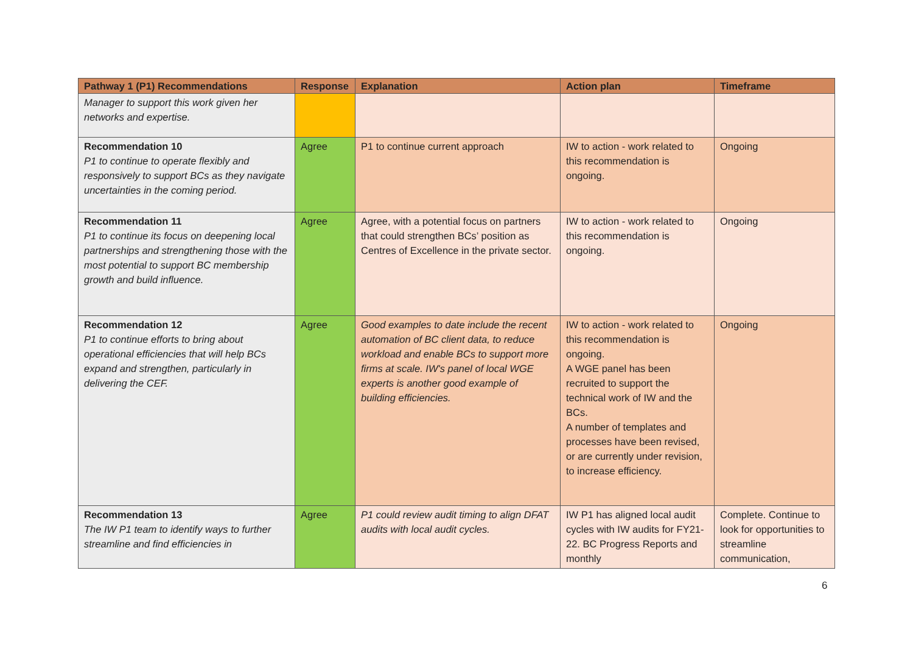| Pathway 1 (P1) Recommendations | Response | Explanation | Action plan | Timeframe |
| --- | --- | --- | --- | --- |
| Manager to support this work given her networks and expertise. | | | | |
| Recommendation 10 P1 to continue to operate flexibly and responsively to support BCs as they navigate uncertainties in the coming period. | Agree | P1 to continue current approach | IW to action - work related to this recommendation is ongoing. | Ongoing |
| Recommendation 11 P1 to continue its focus on deepening local partnerships and strengthening those with the most potential to support BC membership growth and build influence. | Agree | Agree, with a potential focus on partners that could strengthen BCs’ position as Centres of Excellence in the private sector. | IW to action - work related to this recommendation is ongoing. | Ongoing |
| Recommendation 12 P1 to continue efforts to bring about operational efficiencies that will help BCs expand and strengthen, particularly in delivering the CEF. | Agree | Good examples to date include the recent automation of BC client data, to reduce workload and enable BCs to support more firms at scale. IW's panel of local WGE experts is another good example of building efficiencies. | IW to action - work related to this recommendation is ongoing. A WGE panel has been recruited to support the technical work of IW and the BCs. A number of templates and processes have been revised, or are currently under revision, to increase efficiency. | Ongoing |
| Recommendation 13 The IW P1 team to identify ways to further streamline and find efficiencies in | Agree | P1 could review audit timing to align DFAT audits with local audit cycles. | IW P1 has aligned local audit cycles with IW audits for FY21-22. BC Progress Reports and monthly | Complete. Continue to look for opportunities to streamline communication, |
6